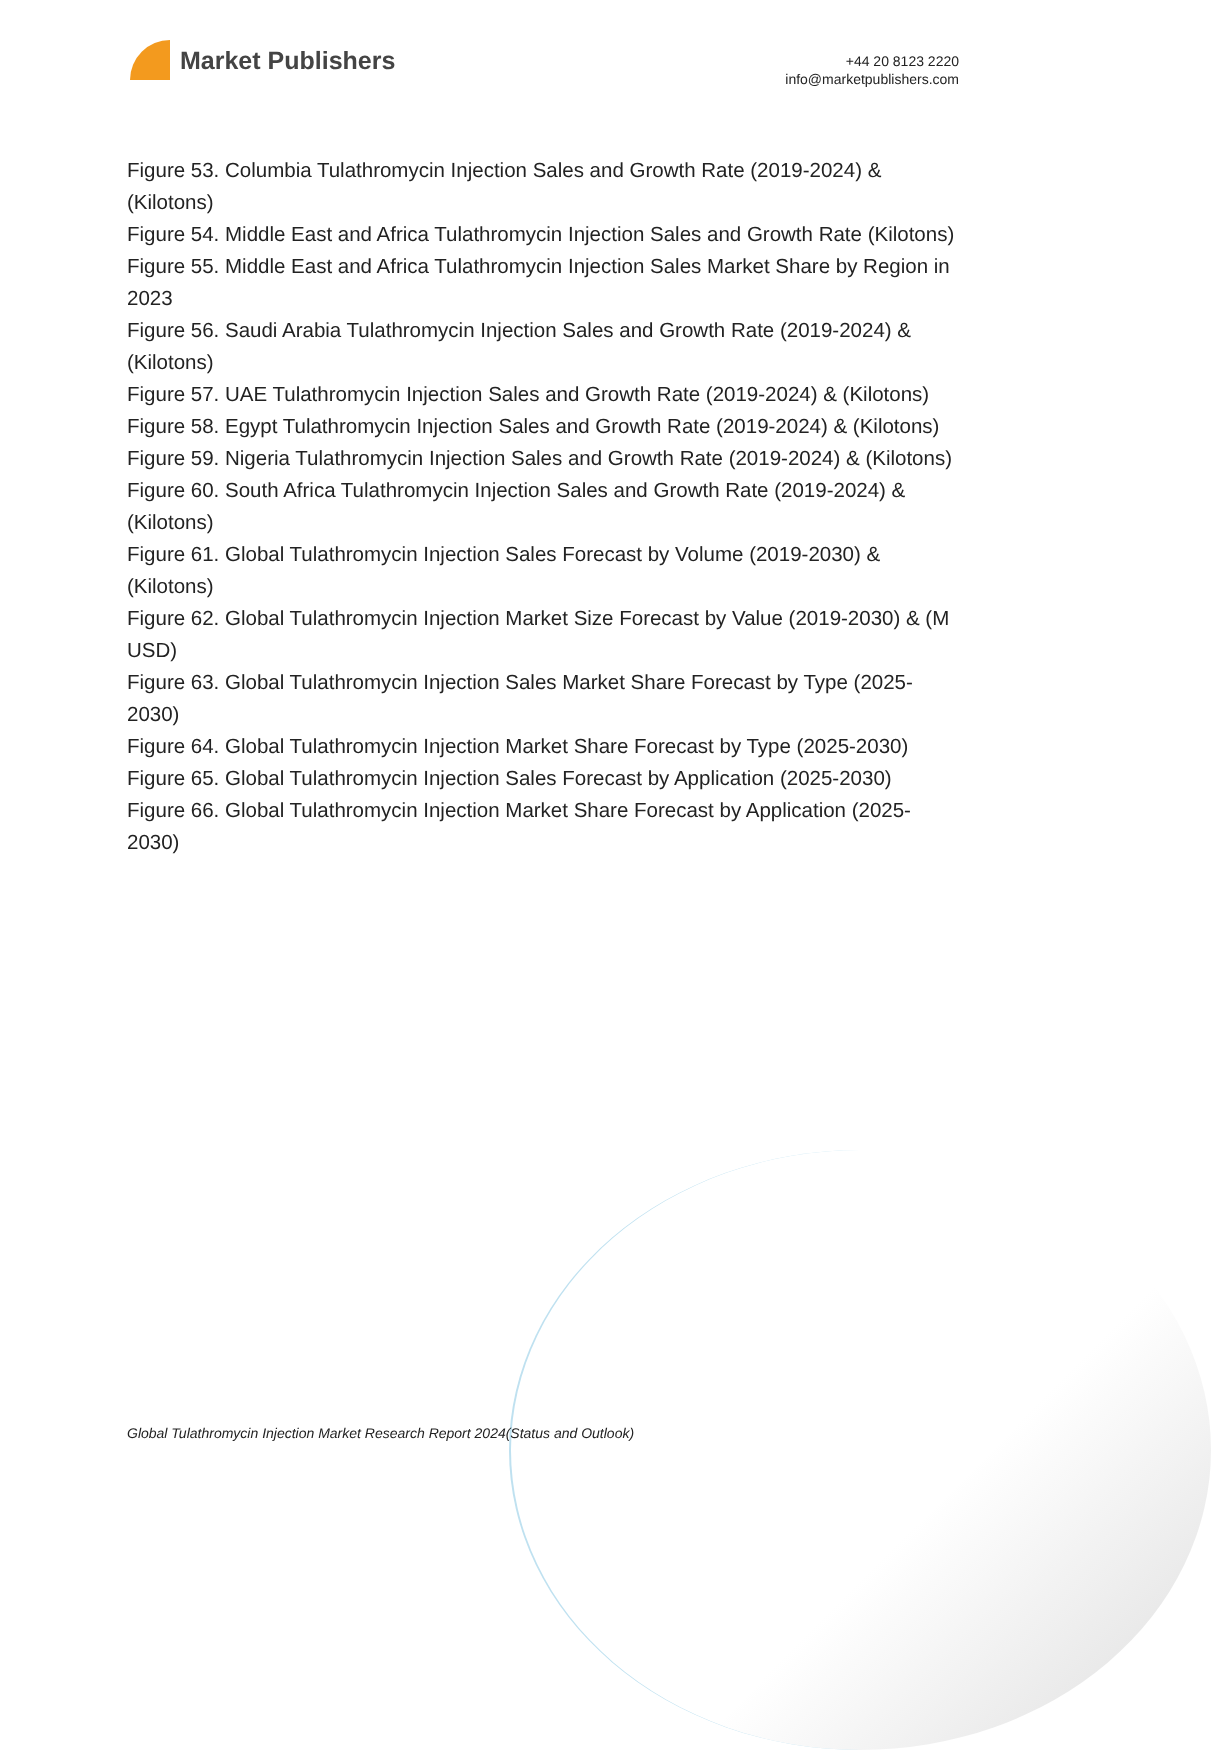Market Publishers
+44 20 8123 2220
info@marketpublishers.com
Figure 53. Columbia Tulathromycin Injection Sales and Growth Rate (2019-2024) & (Kilotons)
Figure 54. Middle East and Africa Tulathromycin Injection Sales and Growth Rate (Kilotons)
Figure 55. Middle East and Africa Tulathromycin Injection Sales Market Share by Region in 2023
Figure 56. Saudi Arabia Tulathromycin Injection Sales and Growth Rate (2019-2024) & (Kilotons)
Figure 57. UAE Tulathromycin Injection Sales and Growth Rate (2019-2024) & (Kilotons)
Figure 58. Egypt Tulathromycin Injection Sales and Growth Rate (2019-2024) & (Kilotons)
Figure 59. Nigeria Tulathromycin Injection Sales and Growth Rate (2019-2024) & (Kilotons)
Figure 60. South Africa Tulathromycin Injection Sales and Growth Rate (2019-2024) & (Kilotons)
Figure 61. Global Tulathromycin Injection Sales Forecast by Volume (2019-2030) & (Kilotons)
Figure 62. Global Tulathromycin Injection Market Size Forecast by Value (2019-2030) & (M USD)
Figure 63. Global Tulathromycin Injection Sales Market Share Forecast by Type (2025-2030)
Figure 64. Global Tulathromycin Injection Market Share Forecast by Type (2025-2030)
Figure 65. Global Tulathromycin Injection Sales Forecast by Application (2025-2030)
Figure 66. Global Tulathromycin Injection Market Share Forecast by Application (2025-2030)
Global Tulathromycin Injection Market Research Report 2024(Status and Outlook)